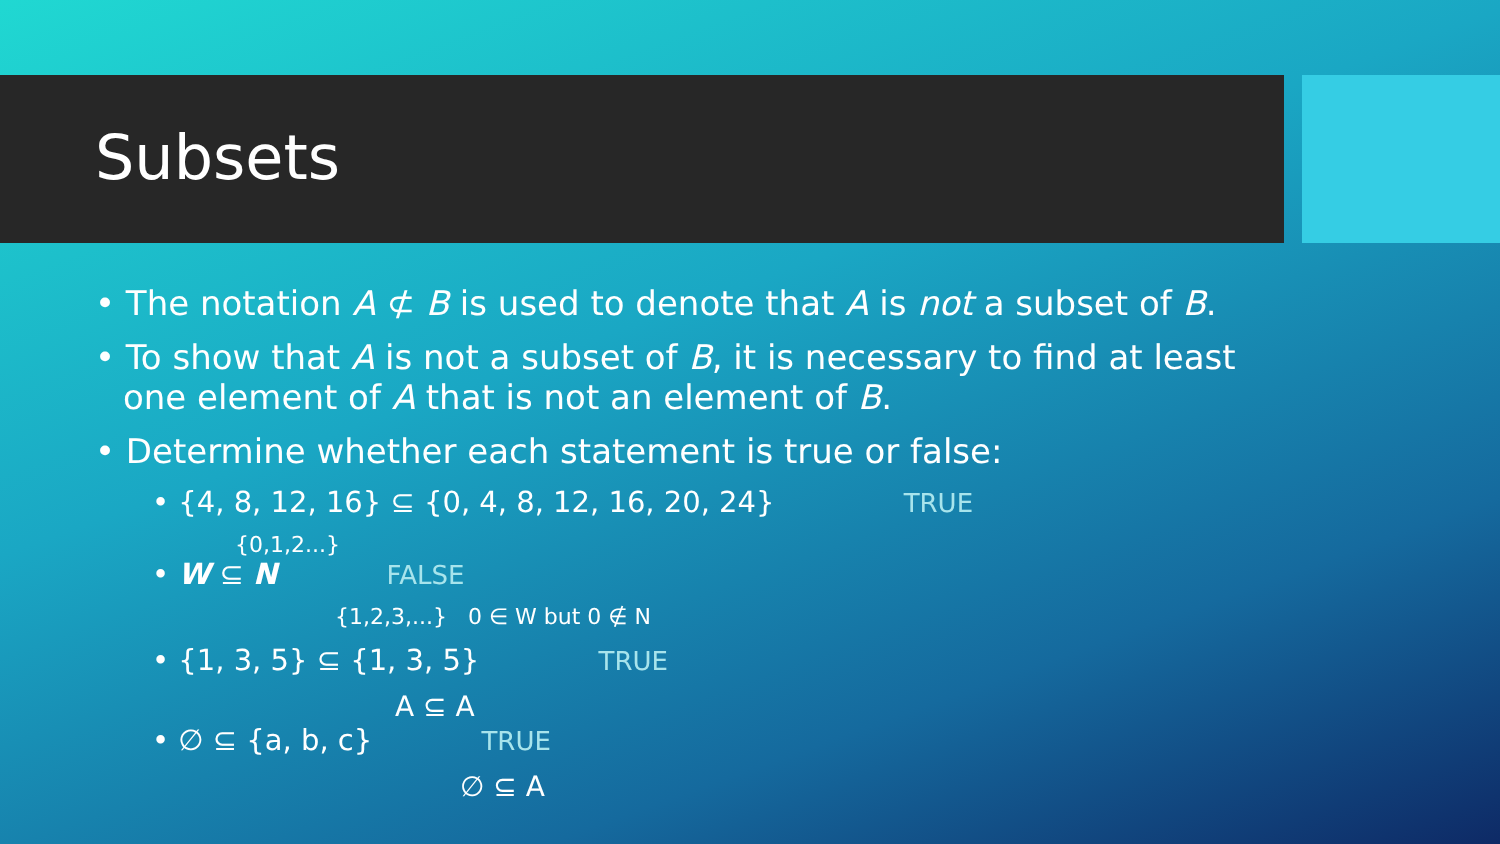Subsets
• The notation A ⊄ B is used to denote that A is not a subset of B.
• To show that A is not a subset of B, it is necessary to find at least one element of A that is not an element of B.
• Determine whether each statement is true or false:
• {4, 8, 12, 16} ⊆ {0, 4, 8, 12, 16, 20, 24} TRUE
{0,1,2...}
• W ⊆ N FALSE
{1,2,3,...} 0 ∈ W but 0 ∉ N
• {1, 3, 5} ⊆ {1, 3, 5} TRUE
A ⊆ A
• ∅ ⊆ {a, b, c} TRUE
∅ ⊆ A